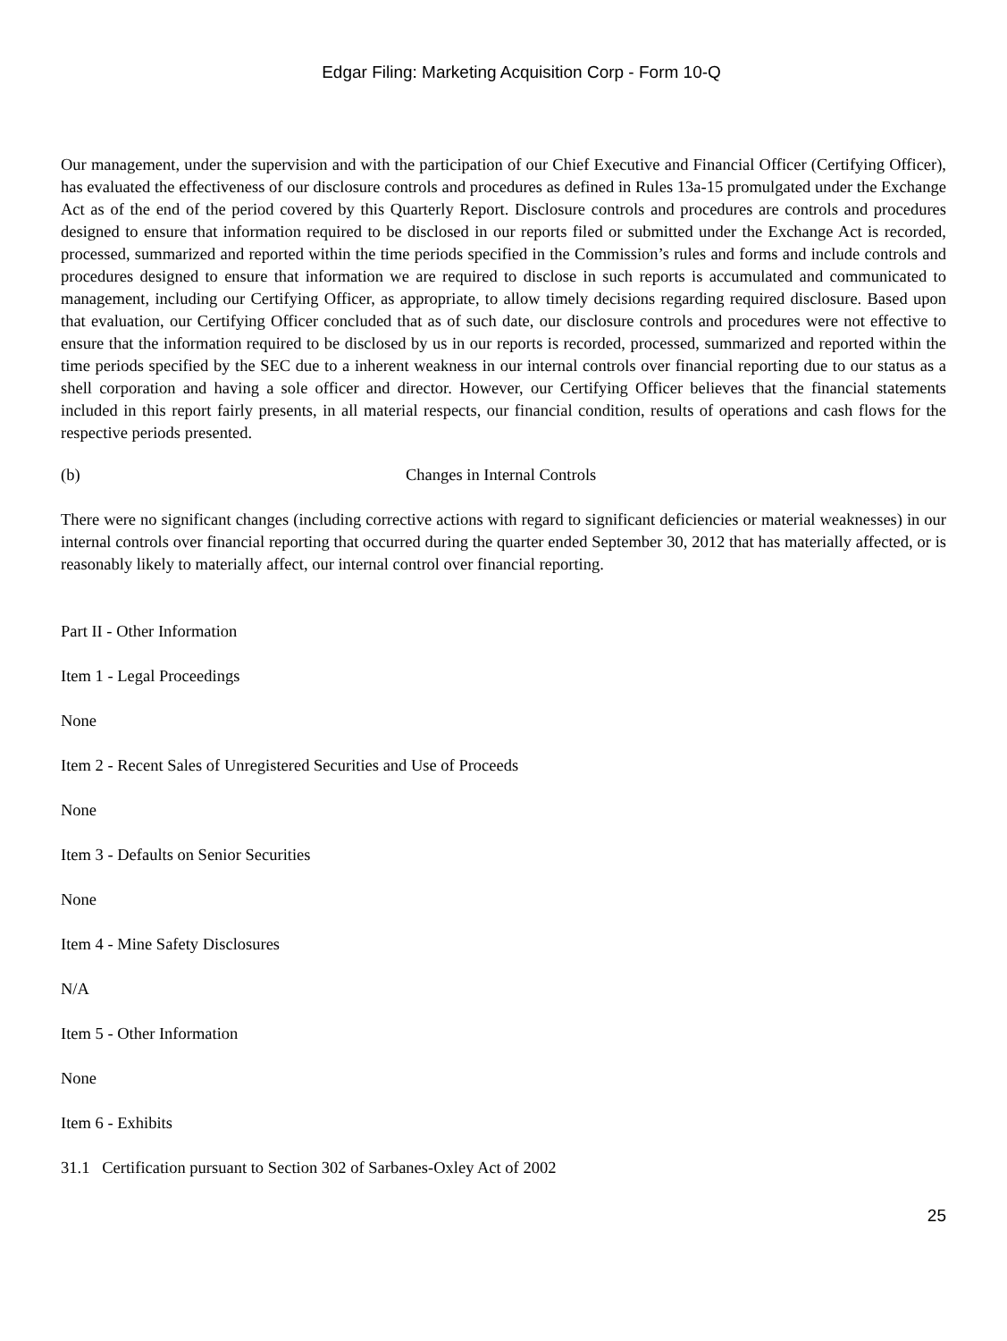Edgar Filing: Marketing Acquisition Corp - Form 10-Q
Our management, under the supervision and with the participation of our Chief Executive and Financial Officer (Certifying Officer), has evaluated the effectiveness of our disclosure controls and procedures as defined in Rules 13a-15 promulgated under the Exchange Act as of the end of the period covered by this Quarterly Report. Disclosure controls and procedures are controls and procedures designed to ensure that information required to be disclosed in our reports filed or submitted under the Exchange Act is recorded, processed, summarized and reported within the time periods specified in the Commission’s rules and forms and include controls and procedures designed to ensure that information we are required to disclose in such reports is accumulated and communicated to management, including our Certifying Officer, as appropriate, to allow timely decisions regarding required disclosure. Based upon that evaluation, our Certifying Officer concluded that as of such date, our disclosure controls and procedures were not effective to ensure that the information required to be disclosed by us in our reports is recorded, processed, summarized and reported within the time periods specified by the SEC due to a inherent weakness in our internal controls over financial reporting due to our status as a shell corporation and having a sole officer and director. However, our Certifying Officer believes that the financial statements included in this report fairly presents, in all material respects, our financial condition, results of operations and cash flows for the respective periods presented.
(b) Changes in Internal Controls
There were no significant changes (including corrective actions with regard to significant deficiencies or material weaknesses) in our internal controls over financial reporting that occurred during the quarter ended September 30, 2012 that has materially affected, or is reasonably likely to materially affect, our internal control over financial reporting.
Part II - Other Information
Item 1 - Legal Proceedings
None
Item 2 - Recent Sales of Unregistered Securities and Use of Proceeds
None
Item 3 - Defaults on Senior Securities
None
Item 4 - Mine Safety Disclosures
N/A
Item 5 - Other Information
None
Item 6 - Exhibits
31.1 Certification pursuant to Section 302 of Sarbanes-Oxley Act of 2002
25